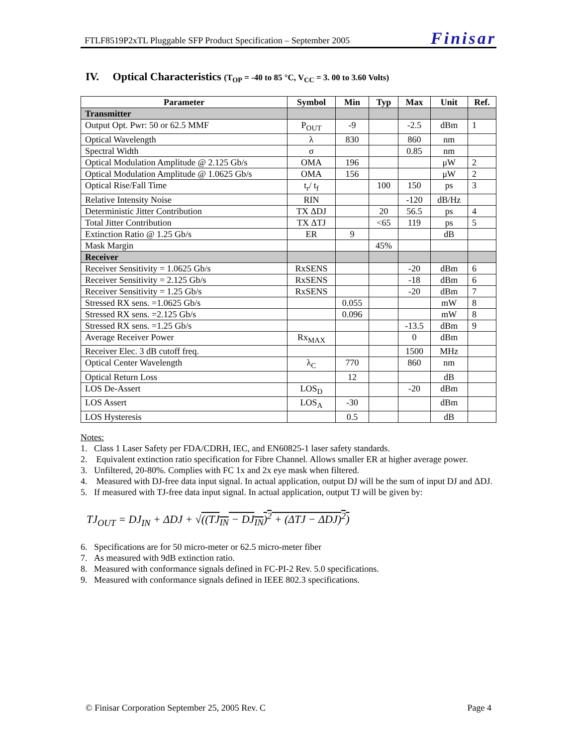FTLF8519P2xTL Pluggable SFP Product Specification – September 2005 Finisar
IV. Optical Characteristics (T<sub>OP</sub> = -40 to 85 °C, V<sub>CC</sub> = 3. 00 to 3.60 Volts)
| Parameter | Symbol | Min | Typ | Max | Unit | Ref. |
| --- | --- | --- | --- | --- | --- | --- |
| Transmitter | | | | | | |
| Output Opt. Pwr: 50 or 62.5 MMF | P<sub>OUT</sub> | -9 | | -2.5 | dBm | 1 |
| Optical Wavelength | λ | 830 | | 860 | nm | |
| Spectral Width | σ | | | 0.85 | nm | |
| Optical Modulation Amplitude @ 2.125 Gb/s | OMA | 196 | | | μW | 2 |
| Optical Modulation Amplitude @ 1.0625 Gb/s | OMA | 156 | | | μW | 2 |
| Optical Rise/Fall Time | t<sub>r</sub>/ t<sub>f</sub> | | 100 | 150 | ps | 3 |
| Relative Intensity Noise | RIN | | | -120 | dB/Hz | |
| Deterministic Jitter Contribution | TX ΔDJ | | 20 | 56.5 | ps | 4 |
| Total Jitter Contribution | TX ΔTJ | | <65 | 119 | ps | 5 |
| Extinction Ratio @ 1.25 Gb/s | ER | 9 | | | dB | |
| Mask Margin | | | 45% | | | |
| Receiver | | | | | | |
| Receiver Sensitivity = 1.0625 Gb/s | RxSENS | | | -20 | dBm | 6 |
| Receiver Sensitivity = 2.125 Gb/s | RxSENS | | | -18 | dBm | 6 |
| Receiver Sensitivity = 1.25 Gb/s | RxSENS | | | -20 | dBm | 7 |
| Stressed RX sens. =1.0625 Gb/s | | 0.055 | | | mW | 8 |
| Stressed RX sens. =2.125 Gb/s | | 0.096 | | | mW | 8 |
| Stressed RX sens. =1.25 Gb/s | | | | -13.5 | dBm | 9 |
| Average Receiver Power | Rx<sub>MAX</sub> | | | 0 | dBm | |
| Receiver Elec. 3 dB cutoff freq. | | | | 1500 | MHz | |
| Optical Center Wavelength | λ<sub>C</sub> | 770 | | 860 | nm | |
| Optical Return Loss | | 12 | | | dB | |
| LOS De-Assert | LOS<sub>D</sub> | | | -20 | dBm | |
| LOS Assert | LOS<sub>A</sub> | -30 | | | dBm | |
| LOS Hysteresis | | 0.5 | | | dB | |
Notes:
1. Class 1 Laser Safety per FDA/CDRH, IEC, and EN60825-1 laser safety standards.
2. Equivalent extinction ratio specification for Fibre Channel. Allows smaller ER at higher average power.
3. Unfiltered, 20-80%. Complies with FC 1x and 2x eye mask when filtered.
4. Measured with DJ-free data input signal. In actual application, output DJ will be the sum of input DJ and ΔDJ.
5. If measured with TJ-free data input signal. In actual application, output TJ will be given by:
TJ<sub>OUT</sub> = DJ<sub>IN</sub> + ΔDJ + √((TJ<sub>IN</sub> − DJ<sub>IN</sub>)<sup>2</sup> + (ΔTJ − ΔDJ)<sup>2</sup>)
6. Specifications are for 50 micro-meter or 62.5 micro-meter fiber
7. As measured with 9dB extinction ratio.
8. Measured with conformance signals defined in FC-PI-2 Rev. 5.0 specifications.
9. Measured with conformance signals defined in IEEE 802.3 specifications.
© Finisar Corporation September 25, 2005 Rev. C Page 4